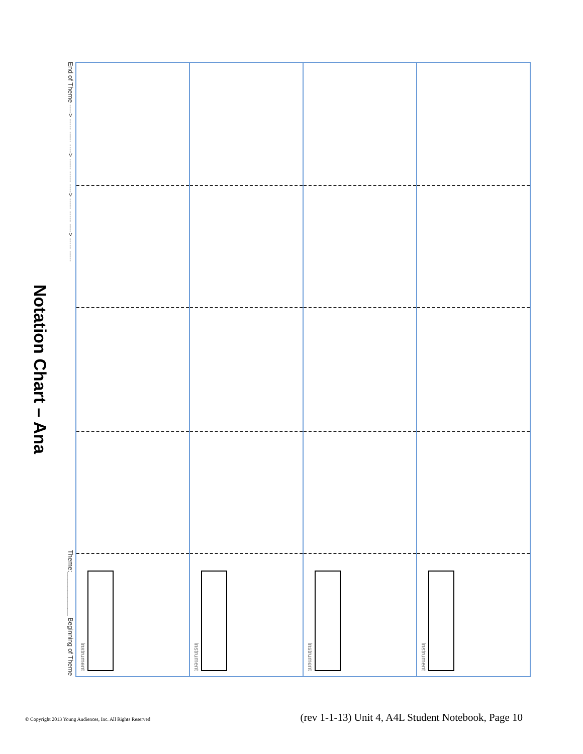Notation Chart – Ana
End of Theme ----> ----- ----- ----> ----- ----- ----> ----- ----- ----> ----- -----
Theme:____________ Beginning of Theme
| Instrument | Instrument | Instrument | Instrument |
© Copyright 2013 Young Audiences, Inc. All Rights Reserved (rev 1-1-13) Unit 4, A4L Student Notebook, Page 10